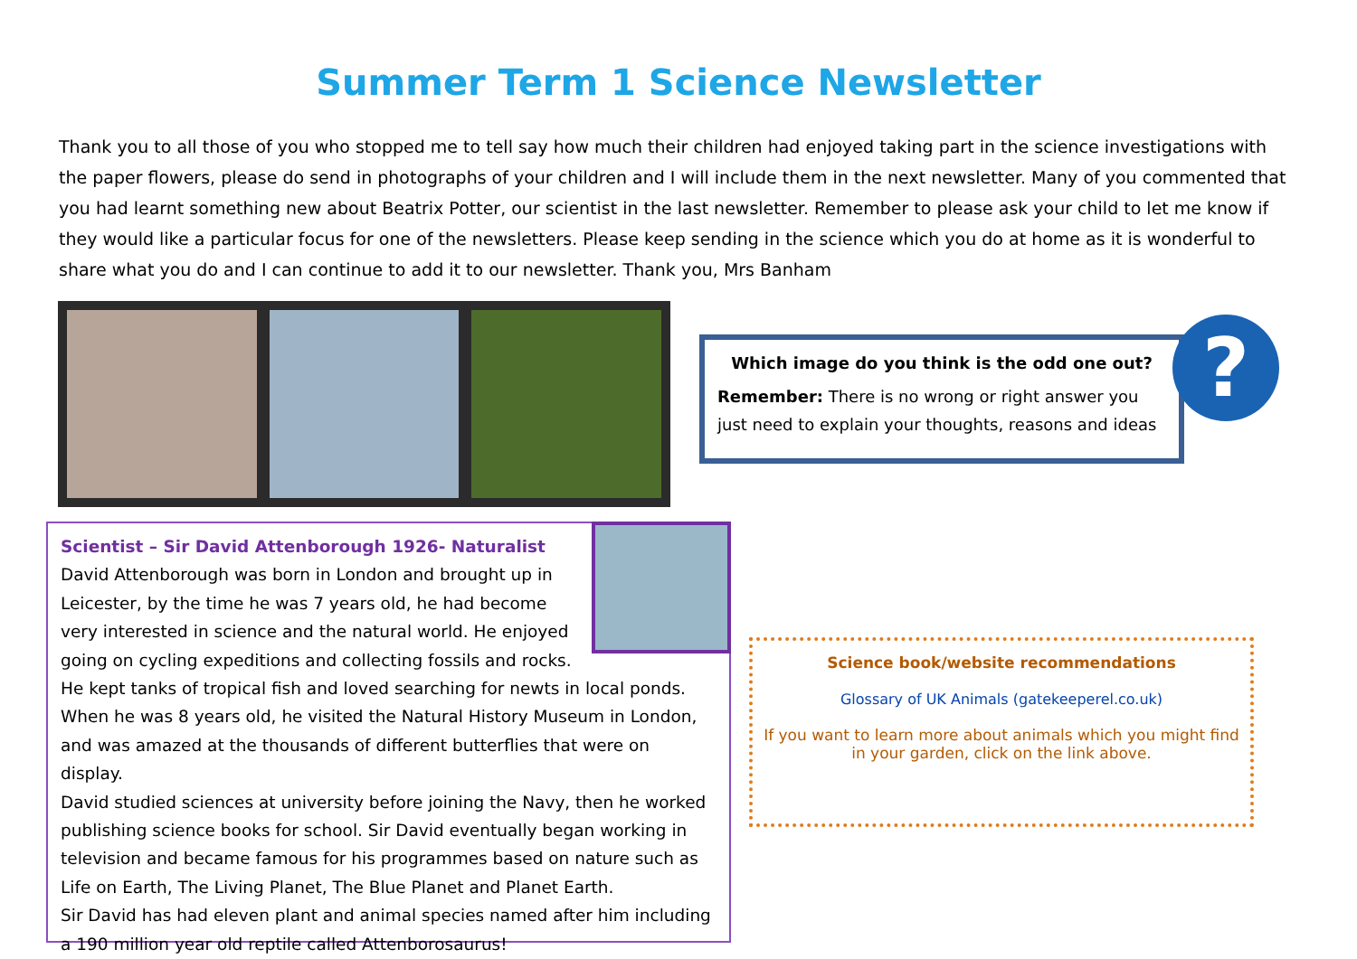Summer Term 1 Science Newsletter
Thank you to all those of you who stopped me to tell say how much their children had enjoyed taking part in the science investigations with the paper flowers, please do send in photographs of your children and I will include them in the next newsletter. Many of you commented that you had learnt something new about Beatrix Potter, our scientist in the last newsletter. Remember to please ask your child to let me know if they would like a particular focus for one of the newsletters. Please keep sending in the science which you do at home as it is wonderful to share what you do and I can continue to add it to our newsletter. Thank you, Mrs Banham
Which image do you think is the odd one out?
Remember: There is no wrong or right answer you just need to explain your thoughts, reasons and ideas
?
Scientist – Sir David Attenborough 1926- Naturalist
David Attenborough was born in London and brought up in Leicester, by the time he was 7 years old, he had become very interested in science and the natural world. He enjoyed going on cycling expeditions and collecting fossils and rocks. He kept tanks of tropical fish and loved searching for newts in local ponds. When he was 8 years old, he visited the Natural History Museum in London, and was amazed at the thousands of different butterflies that were on display.
David studied sciences at university before joining the Navy, then he worked publishing science books for school. Sir David eventually began working in television and became famous for his programmes based on nature such as Life on Earth, The Living Planet, The Blue Planet and Planet Earth.
Sir David has had eleven plant and animal species named after him including a 190 million year old reptile called Attenborosaurus!
Science book/website recommendations
Glossary of UK Animals (gatekeeperel.co.uk)
If you want to learn more about animals which you might find
in your garden, click on the link above.